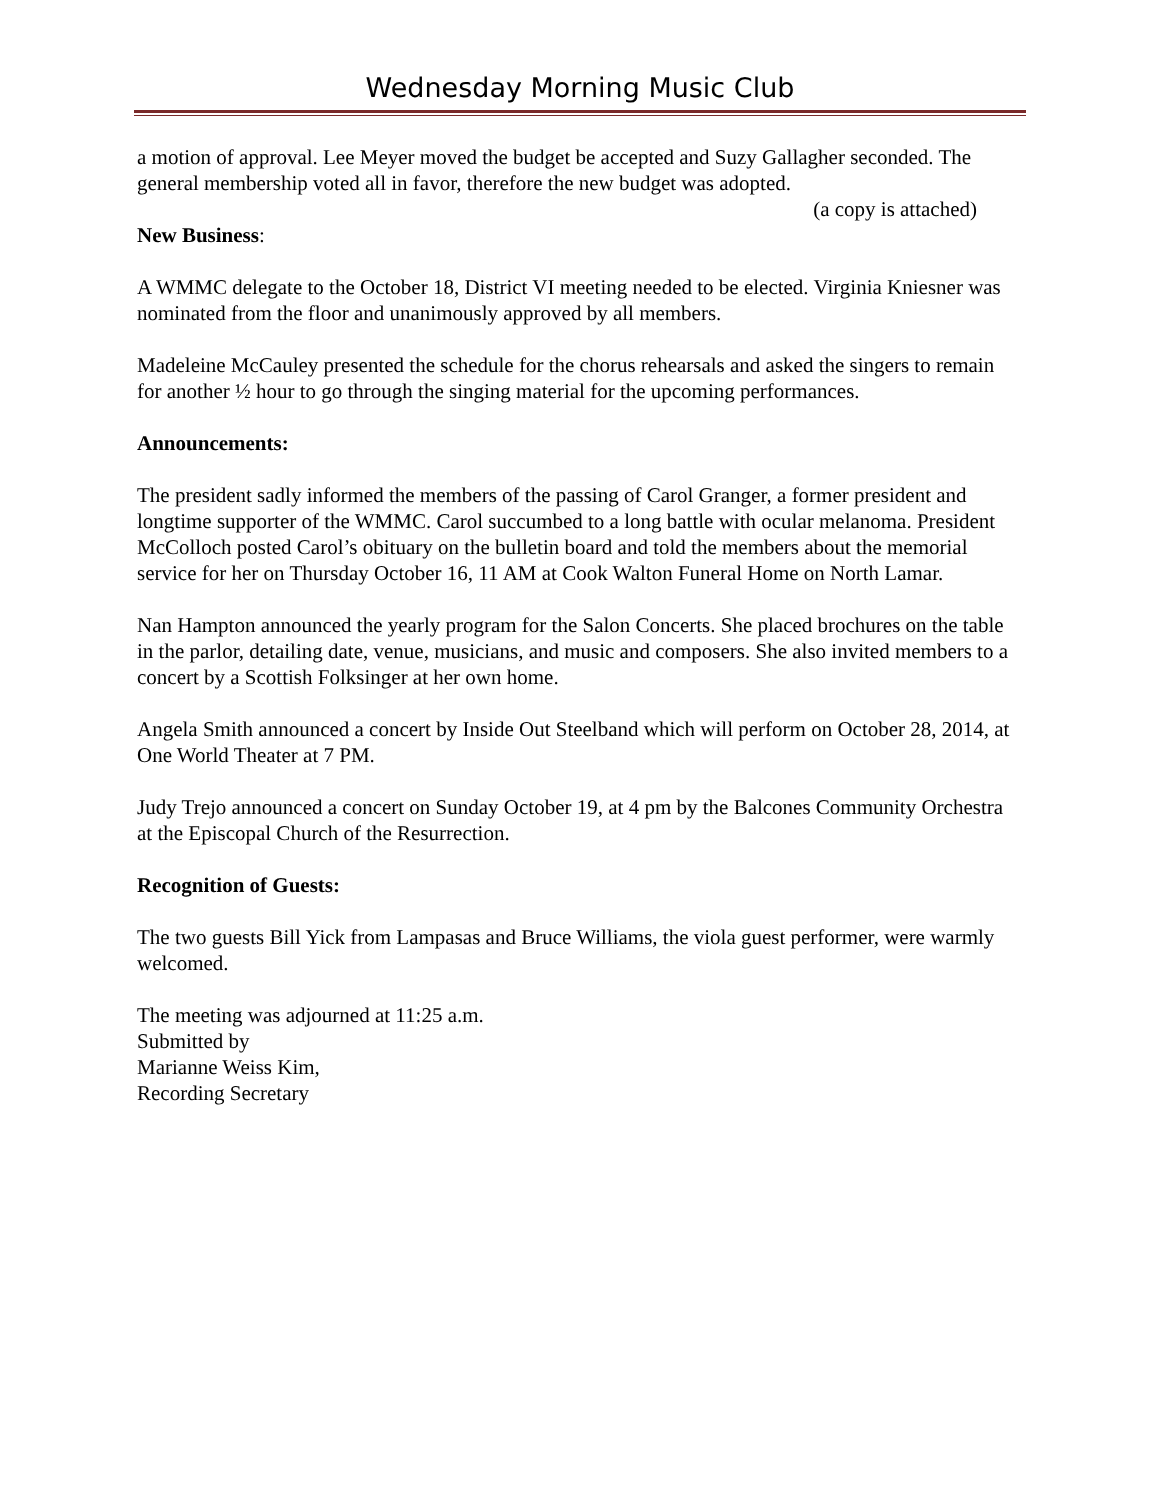Wednesday Morning Music Club
a motion of approval. Lee Meyer moved the budget be accepted and Suzy Gallagher seconded. The general membership voted all in favor, therefore the new budget was adopted.
(a copy is attached)
New Business:
A WMMC delegate to the October 18, District VI meeting needed to be elected. Virginia Kniesner was nominated from the floor and unanimously approved by all members.
Madeleine McCauley presented the schedule for the chorus rehearsals and asked the singers to remain for another ½ hour to go through the singing material for the upcoming performances.
Announcements:
The president sadly informed the members of the passing of Carol Granger, a former president and longtime supporter of the WMMC. Carol succumbed to a long battle with ocular melanoma. President McColloch posted Carol’s obituary on the bulletin board and told the members about the memorial service for her on Thursday October 16, 11 AM at Cook Walton Funeral Home on North Lamar.
Nan Hampton announced the yearly program for the Salon Concerts. She placed brochures on the table in the parlor, detailing date, venue, musicians, and music and composers. She also invited members to a concert by a Scottish Folksinger at her own home.
Angela Smith announced a concert by Inside Out Steelband which will perform on October 28, 2014, at One World Theater at 7 PM.
Judy Trejo announced a concert on Sunday October 19, at 4 pm by the Balcones Community Orchestra at the Episcopal Church of the Resurrection.
Recognition of Guests:
The two guests Bill Yick from Lampasas and Bruce Williams, the viola guest performer, were warmly welcomed.
The meeting was adjourned at 11:25 a.m.
Submitted by
Marianne Weiss Kim,
Recording Secretary